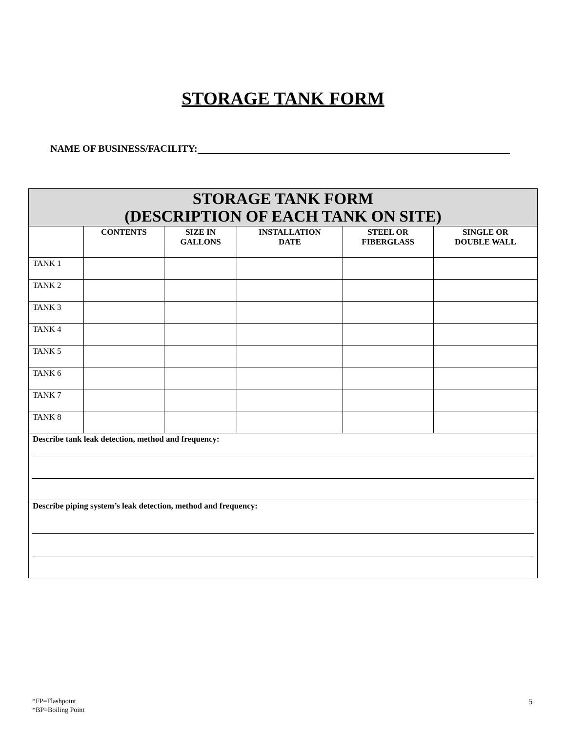STORAGE TANK FORM
NAME OF BUSINESS/FACILITY:
| STORAGE TANK FORM (DESCRIPTION OF EACH TANK ON SITE) | | | | | |
| --- | --- | --- | --- | --- | --- |
| | CONTENTS | SIZE IN GALLONS | INSTALLATION DATE | STEEL OR FIBERGLASS | SINGLE OR DOUBLE WALL |
| TANK 1 | | | | | |
| TANK 2 | | | | | |
| TANK 3 | | | | | |
| TANK 4 | | | | | |
| TANK 5 | | | | | |
| TANK 6 | | | | | |
| TANK 7 | | | | | |
| TANK 8 | | | | | |
| Describe tank leak detection, method and frequency: | | | | | |
| Describe piping system’s leak detection, method and frequency: | | | | | |
*FP=Flashpoint
*BP=Boiling Point
5